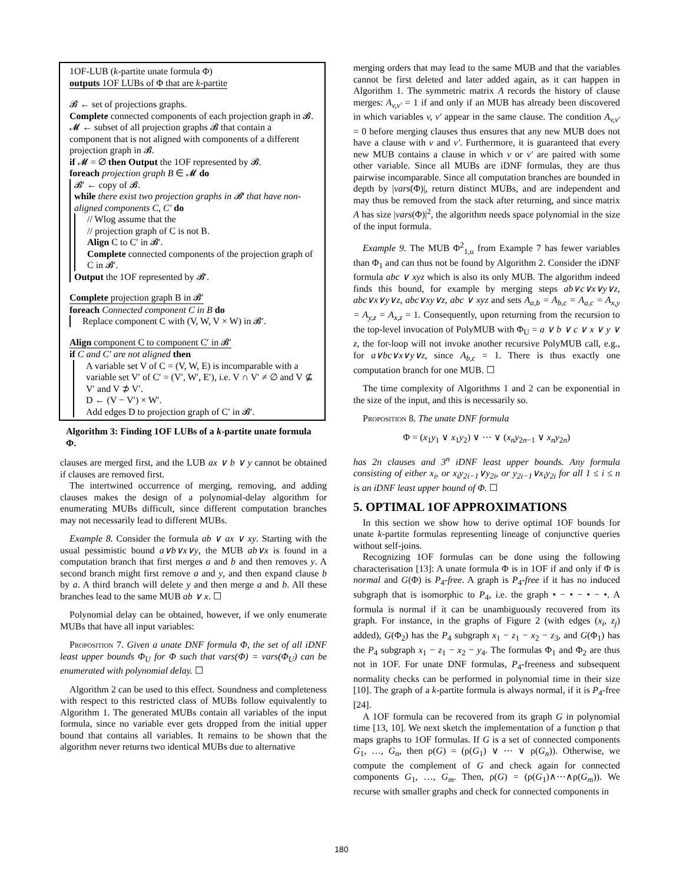1OF-LUB (k-partite unate formula Φ)
outputs 1OF LUBs of Φ that are k-partite
𝓑 ← set of projections graphs.
Complete connected components of each projection graph in 𝓑.
𝓜 ← subset of all projection graphs 𝓑 that contain a component that is not aligned with components of a different projection graph in 𝓑.
if 𝓜 = ∅ then Output the 1OF represented by 𝓑.
foreach projection graph B ∈ 𝓜 do
𝓑′ ← copy of 𝓑.
while there exist two projection graphs in 𝓑′ that have non-aligned components C, C′ do
// Wlog assume that the
// projection graph of C is not B.
Align C to C′ in 𝓑′.
Complete connected components of the projection graph of C in 𝓑′.
Output the 1OF represented by 𝓑′.
Complete projection graph B in 𝓑′
foreach Connected component C in B do
Replace component C with (V, W, V × W) in 𝓑′.
Align component C to component C′ in 𝓑′
if C and C′ are not aligned then
A variable set V of C = (V, W, E) is incomparable with a variable set V′ of C′ = (V′, W′, E′), i.e. V ∩ V′ ≠ ∅ and V ⊈ V′ and V ⊅ V′.
D ← (V − V′) × W′.
Add edges D to projection graph of C′ in 𝓑′.
Algorithm 3: Finding 1OF LUBs of a k-partite unate formula Φ.
clauses are merged first, and the LUB ax ∨ b ∨ y cannot be obtained if clauses are removed first.
The intertwined occurrence of merging, removing, and adding clauses makes the design of a polynomial-delay algorithm for enumerating MUBs difficult, since different computation branches may not necessarily lead to different MUBs.
Example 8. Consider the formula ab ∨ ax ∨ xy. Starting with the usual pessimistic bound a∨b∨x∨y, the MUB ab∨x is found in a computation branch that first merges a and b and then removes y. A second branch might first remove a and y, and then expand clause b by a. A third branch will delete y and then merge a and b. All these branches lead to the same MUB ab ∨ x. ☐
Polynomial delay can be obtained, however, if we only enumerate MUBs that have all input variables:
Proposition 7. Given a unate DNF formula Φ, the set of all iDNF least upper bounds Φ<sub>U</sub> for Φ such that vars(Φ) = vars(Φ<sub>U</sub>) can be enumerated with polynomial delay. ☐
Algorithm 2 can be used to this effect. Soundness and completeness with respect to this restricted class of MUBs follow equivalently to Algorithm 1. The generated MUBs contain all variables of the input formula, since no variable ever gets dropped from the initial upper bound that contains all variables. It remains to be shown that the algorithm never returns two identical MUBs due to alternative
merging orders that may lead to the same MUB and that the variables cannot be first deleted and later added again, as it can happen in Algorithm 1. The symmetric matrix A records the history of clause merges: A<sub>v,v′</sub> = 1 if and only if an MUB has already been discovered in which variables v, v′ appear in the same clause. The condition A<sub>v,v′</sub> = 0 before merging clauses thus ensures that any new MUB does not have a clause with v and v′. Furthermore, it is guaranteed that every new MUB contains a clause in which v or v′ are paired with some other variable. Since all MUBs are iDNF formulas, they are thus pairwise incomparable. Since all computation branches are bounded in depth by |vars(Φ)|, return distinct MUBs, and are independent and may thus be removed from the stack after returning, and since matrix A has size |vars(Φ)|<sup>2</sup>, the algorithm needs space polynomial in the size of the input formula.
Example 9. The MUB Φ<sup>2</sup><sub>1,u</sub> from Example 7 has fewer variables than Φ<sub>1</sub> and can thus not be found by Algorithm 2. Consider the iDNF formula abc ∨ xyz which is also its only MUB. The algorithm indeed finds this bound, for example by merging steps ab∨c∨x∨y∨z, abc∨x∨y∨z, abc∨xy∨z, abc ∨ xyz and sets A<sub>a,b</sub> = A<sub>b,c</sub> = A<sub>a,c</sub> = A<sub>x,y</sub> = A<sub>y,z</sub> = A<sub>x,z</sub> = 1. Consequently, upon returning from the recursion to the top-level invocation of PolyMUB with Φ<sub>U</sub> = a ∨ b ∨ c ∨ x ∨ y ∨ z, the for-loop will not invoke another recursive PolyMUB call, e.g., for a∨bc∨x∨y∨z, since A<sub>b,c</sub> = 1. There is thus exactly one computation branch for one MUB. ☐
The time complexity of Algorithms 1 and 2 can be exponential in the size of the input, and this is necessarily so.
Proposition 8. The unate DNF formula
Φ = (x<sub>1</sub>y<sub>1</sub> ∨ x<sub>1</sub>y<sub>2</sub>) ∨ ⋯ ∨ (x<sub>n</sub>y<sub>2n−1</sub> ∨ x<sub>n</sub>y<sub>2n</sub>)
has 2n clauses and 3<sup>n</sup> iDNF least upper bounds. Any formula consisting of either x<sub>i</sub>, or x<sub>i</sub>y<sub>2i−1</sub>∨y<sub>2i</sub>, or y<sub>2i−1</sub>∨x<sub>i</sub>y<sub>2i</sub> for all 1 ≤ i ≤ n is an iDNF least upper bound of Φ. ☐
5. OPTIMAL 1OF APPROXIMATIONS
In this section we show how to derive optimal 1OF bounds for unate k-partite formulas representing lineage of conjunctive queries without self-joins.
Recognizing 1OF formulas can be done using the following characterisation [13]: A unate formula Φ is in 1OF if and only if Φ is normal and G(Φ) is P<sub>4</sub>-free. A graph is P<sub>4</sub>-free if it has no induced subgraph that is isomorphic to P<sub>4</sub>, i.e. the graph • − • − • − •. A formula is normal if it can be unambiguously recovered from its graph. For instance, in the graphs of Figure 2 (with edges (x<sub>i</sub>, z<sub>j</sub>) added), G(Φ<sub>2</sub>) has the P<sub>4</sub> subgraph x<sub>1</sub> − z<sub>1</sub> − x<sub>2</sub> − z<sub>3</sub>, and G(Φ<sub>1</sub>) has the P<sub>4</sub> subgraph x<sub>1</sub> − z<sub>1</sub> − x<sub>2</sub> − y<sub>4</sub>. The formulas Φ<sub>1</sub> and Φ<sub>2</sub> are thus not in 1OF. For unate DNF formulas, P<sub>4</sub>-freeness and subsequent normality checks can be performed in polynomial time in their size [10]. The graph of a k-partite formula is always normal, if it is P<sub>4</sub>-free [24].
A 1OF formula can be recovered from its graph G in polynomial time [13, 10]. We next sketch the implementation of a function ρ that maps graphs to 1OF formulas. If G is a set of connected components G<sub>1</sub>, …, G<sub>n</sub>, then ρ(G) = (ρ(G<sub>1</sub>) ∨ ⋯ ∨ ρ(G<sub>n</sub>)). Otherwise, we compute the complement of G and check again for connected components G<sub>1</sub>, …, G<sub>m</sub>. Then, ρ(G) = (ρ(G<sub>1</sub>)∧⋯∧ρ(G<sub>m</sub>)). We recurse with smaller graphs and check for connected components in
180